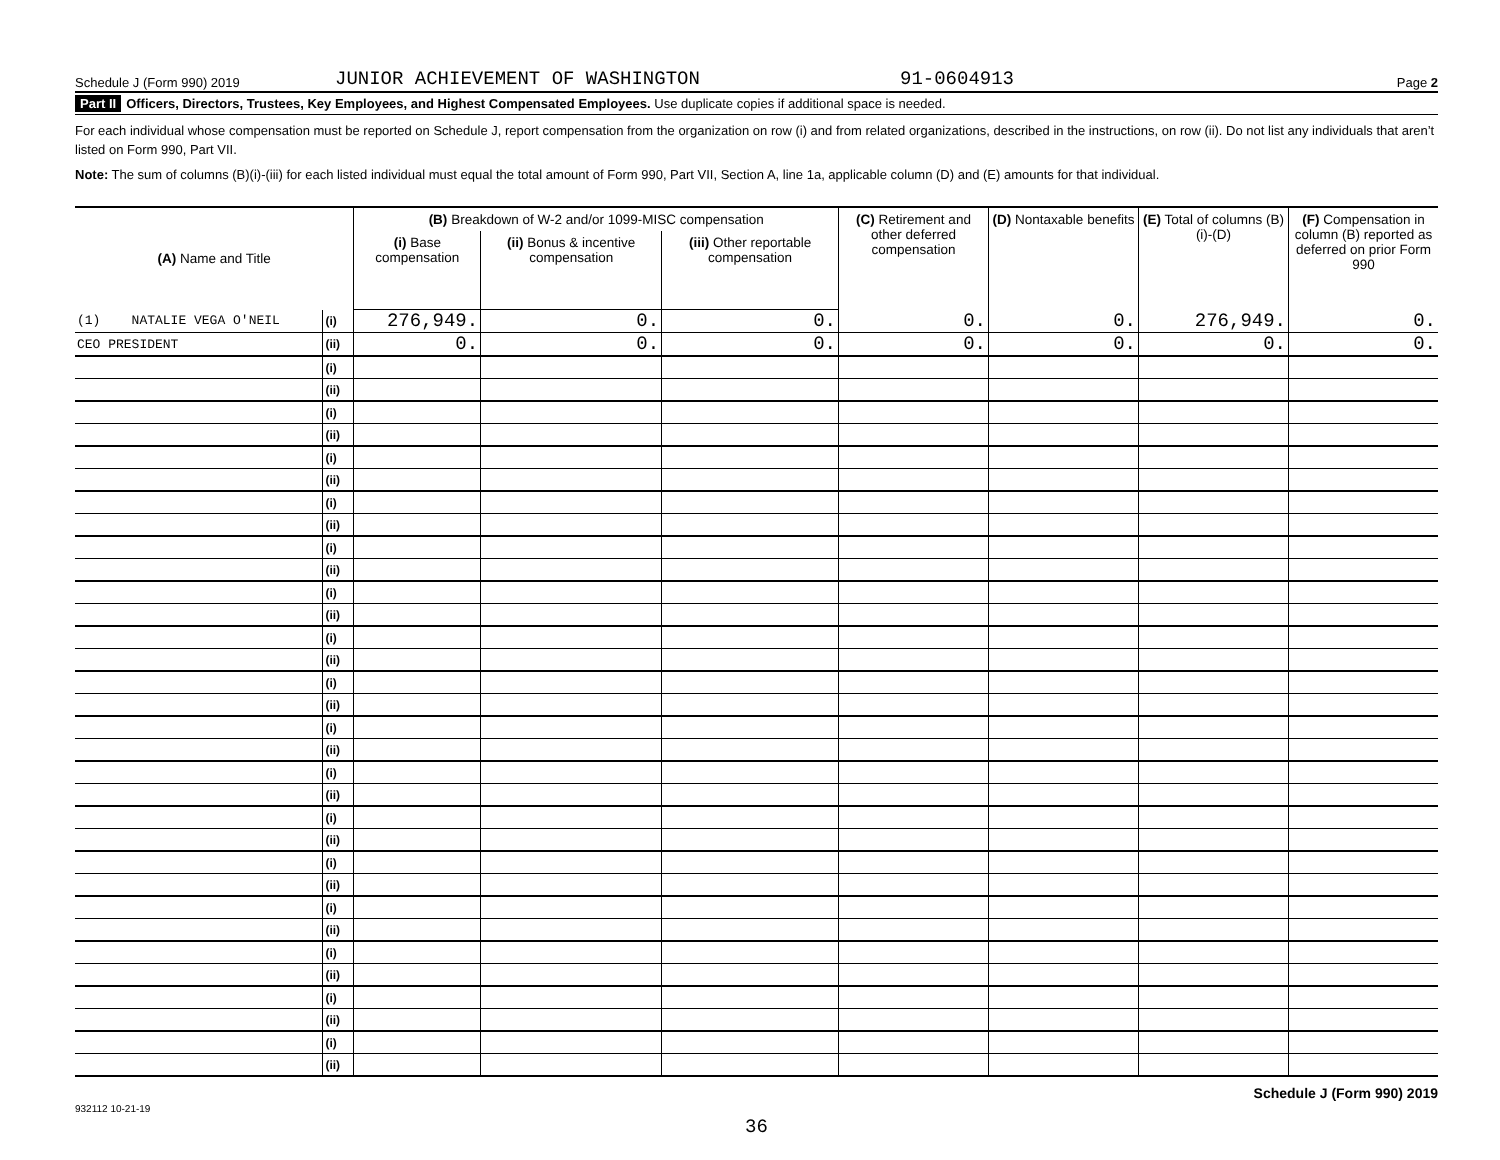Schedule J (Form 990) 2019 JUNIOR ACHIEVEMENT OF WASHINGTON 91-0604913 Page 2
Part II Officers, Directors, Trustees, Key Employees, and Highest Compensated Employees. Use duplicate copies if additional space is needed.
For each individual whose compensation must be reported on Schedule J, report compensation from the organization on row (i) and from related organizations, described in the instructions, on row (ii). Do not list any individuals that aren’t listed on Form 990, Part VII.
Note: The sum of columns (B)(i)-(iii) for each listed individual must equal the total amount of Form 990, Part VII, Section A, line 1a, applicable column (D) and (E) amounts for that individual.
| (A) Name and Title | | (B) Breakdown of W-2 and/or 1099-MISC compensation | | | (C) Retirement and other deferred compensation | (D) Nontaxable benefits | (E) Total of columns (B)(i)-(D) | (F) Compensation in column (B) reported as deferred on prior Form 990 |
| --- | --- | --- | --- | --- | --- | --- | --- | --- |
| | | (i) Base compensation | (ii) Bonus & incentive compensation | (iii) Other reportable compensation | | | | |
| (1) NATALIE VEGA O'NEIL | (i) | 276,949. | 0. | 0. | 0. | 0. | 276,949. | 0. |
| CEO PRESIDENT | (ii) | 0. | 0. | 0. | 0. | 0. | 0. | 0. |
| | (i) | | | | | | | |
| | (ii) | | | | | | | |
| | (i) | | | | | | | |
| | (ii) | | | | | | | |
| | (i) | | | | | | | |
| | (ii) | | | | | | | |
| | (i) | | | | | | | |
| | (ii) | | | | | | | |
| | (i) | | | | | | | |
| | (ii) | | | | | | | |
| | (i) | | | | | | | |
| | (ii) | | | | | | | |
| | (i) | | | | | | | |
| | (ii) | | | | | | | |
| | (i) | | | | | | | |
| | (ii) | | | | | | | |
| | (i) | | | | | | | |
| | (ii) | | | | | | | |
| | (i) | | | | | | | |
| | (ii) | | | | | | | |
| | (i) | | | | | | | |
| | (ii) | | | | | | | |
| | (i) | | | | | | | |
| | (ii) | | | | | | | |
| | (i) | | | | | | | |
| | (ii) | | | | | | | |
| | (i) | | | | | | | |
| | (ii) | | | | | | | |
| | (i) | | | | | | | |
| | (ii) | | | | | | | |
| | (i) | | | | | | | |
| | (ii) | | | | | | | |
Schedule J (Form 990) 2019
932112 10-21-19
36